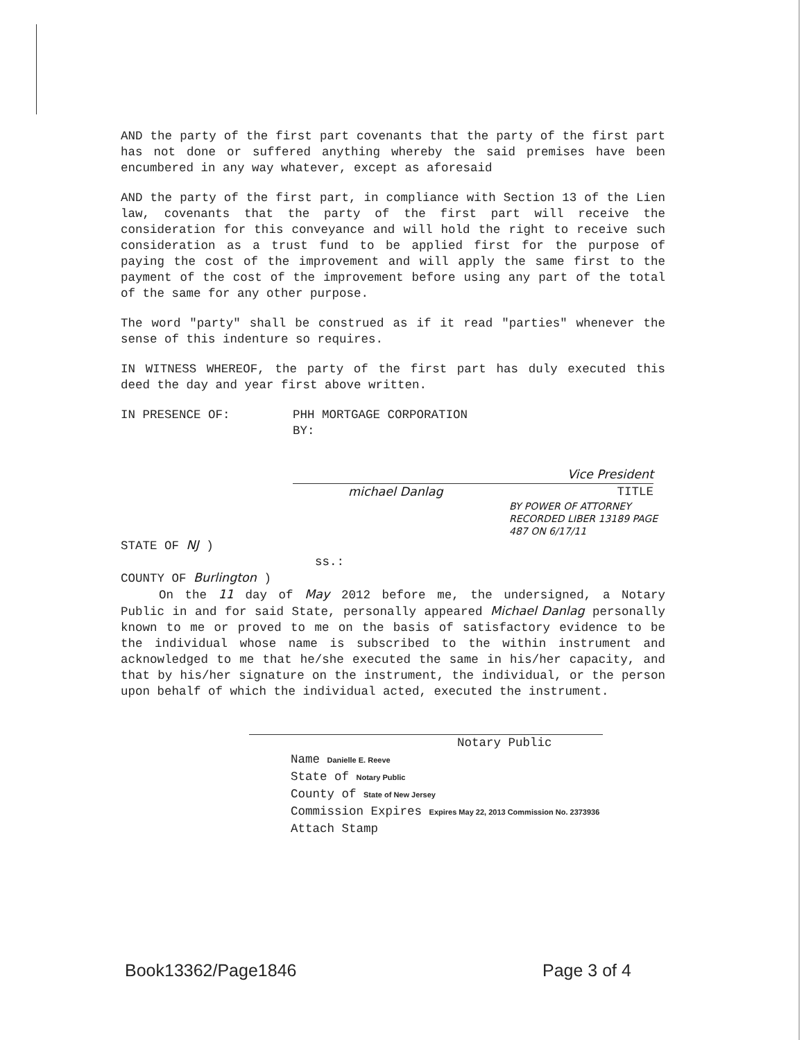AND the party of the first part covenants that the party of the first part has not done or suffered anything whereby the said premises have been encumbered in any way whatever, except as aforesaid
AND the party of the first part, in compliance with Section 13 of the Lien law, covenants that the party of the first part will receive the consideration for this conveyance and will hold the right to receive such consideration as a trust fund to be applied first for the purpose of paying the cost of the improvement and will apply the same first to the payment of the cost of the improvement before using any part of the total of the same for any other purpose.
The word "party" shall be construed as if it read "parties" whenever the sense of this indenture so requires.
IN WITNESS WHEREOF, the party of the first part has duly executed this deed the day and year first above written.
IN PRESENCE OF: PHH MORTGAGE CORPORATION
BY:
Vice President
michael Danlag TITLE
BY POWER OF ATTORNEY RECORDED LIBER 13189 PAGE 487 ON 6/17/11
STATE OF NJ )
ss.:
COUNTY OF Burlington )
On the 11 day of May 2012 before me, the undersigned, a Notary Public in and for said State, personally appeared Michael Danlag personally known to me or proved to me on the basis of satisfactory evidence to be the individual whose name is subscribed to the within instrument and acknowledged to me that he/she executed the same in his/her capacity, and that by his/her signature on the instrument, the individual, or the person upon behalf of which the individual acted, executed the instrument.
Notary Public
Name Danielle E. Reeve
State of Notary Public
County of State of New Jersey
Commission Expires Expires May 22, 2013 Commission No. 2373936
Attach Stamp
Book13362/Page1846 Page 3 of 4